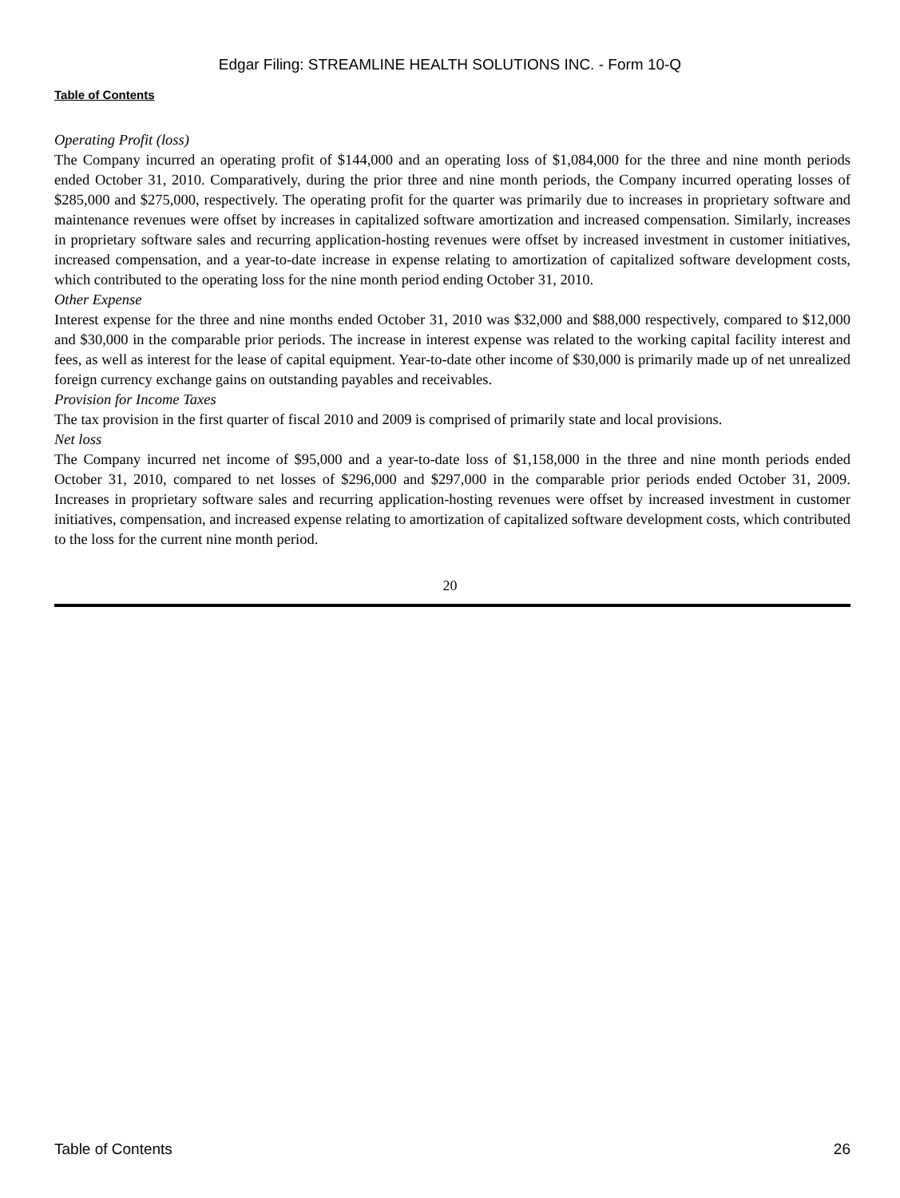Edgar Filing: STREAMLINE HEALTH SOLUTIONS INC. - Form 10-Q
Table of Contents
Operating Profit (loss)
The Company incurred an operating profit of $144,000 and an operating loss of $1,084,000 for the three and nine month periods ended October 31, 2010. Comparatively, during the prior three and nine month periods, the Company incurred operating losses of $285,000 and $275,000, respectively. The operating profit for the quarter was primarily due to increases in proprietary software and maintenance revenues were offset by increases in capitalized software amortization and increased compensation. Similarly, increases in proprietary software sales and recurring application-hosting revenues were offset by increased investment in customer initiatives, increased compensation, and a year-to-date increase in expense relating to amortization of capitalized software development costs, which contributed to the operating loss for the nine month period ending October 31, 2010.
Other Expense
Interest expense for the three and nine months ended October 31, 2010 was $32,000 and $88,000 respectively, compared to $12,000 and $30,000 in the comparable prior periods. The increase in interest expense was related to the working capital facility interest and fees, as well as interest for the lease of capital equipment. Year-to-date other income of $30,000 is primarily made up of net unrealized foreign currency exchange gains on outstanding payables and receivables.
Provision for Income Taxes
The tax provision in the first quarter of fiscal 2010 and 2009 is comprised of primarily state and local provisions.
Net loss
The Company incurred net income of $95,000 and a year-to-date loss of $1,158,000 in the three and nine month periods ended October 31, 2010, compared to net losses of $296,000 and $297,000 in the comparable prior periods ended October 31, 2009. Increases in proprietary software sales and recurring application-hosting revenues were offset by increased investment in customer initiatives, compensation, and increased expense relating to amortization of capitalized software development costs, which contributed to the loss for the current nine month period.
20
Table of Contents 26